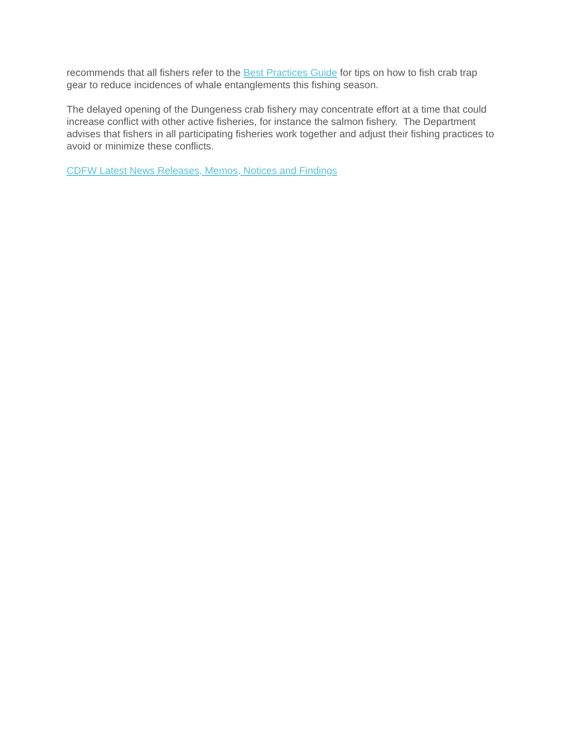recommends that all fishers refer to the Best Practices Guide for tips on how to fish crab trap gear to reduce incidences of whale entanglements this fishing season.
The delayed opening of the Dungeness crab fishery may concentrate effort at a time that could increase conflict with other active fisheries, for instance the salmon fishery. The Department advises that fishers in all participating fisheries work together and adjust their fishing practices to avoid or minimize these conflicts.
CDFW Latest News Releases, Memos, Notices and Findings